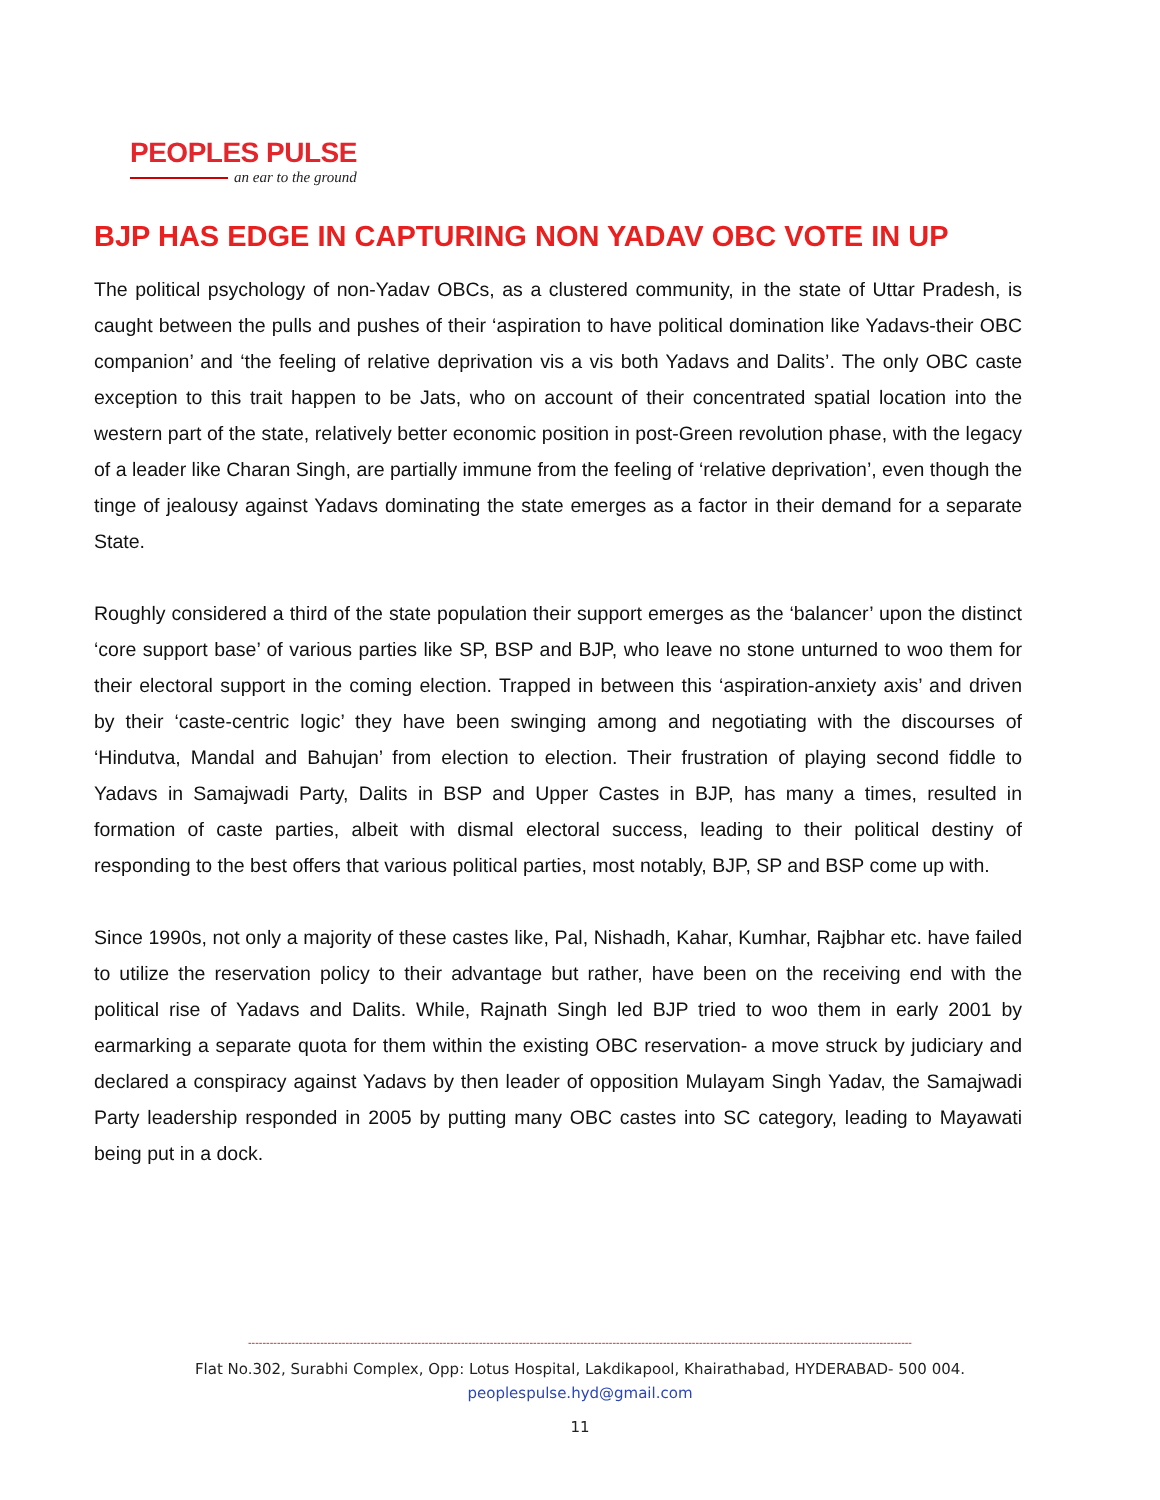PEOPLES PULSE
an ear to the ground
BJP HAS EDGE IN CAPTURING NON YADAV OBC VOTE IN UP
The political psychology of non-Yadav OBCs, as a clustered community, in the state of Uttar Pradesh, is caught between the pulls and pushes of their ‘aspiration to have political domination like Yadavs-their OBC companion’ and ‘the feeling of relative deprivation vis a vis both Yadavs and Dalits’. The only OBC caste exception to this trait happen to be Jats, who on account of their concentrated spatial location into the western part of the state, relatively better economic position in post-Green revolution phase, with the legacy of a leader like Charan Singh, are partially immune from the feeling of ‘relative deprivation’, even though the tinge of jealousy against Yadavs dominating the state emerges as a factor in their demand for a separate State.
Roughly considered a third of the state population their support emerges as the ‘balancer’ upon the distinct ‘core support base’ of various parties like SP, BSP and BJP, who leave no stone unturned to woo them for their electoral support in the coming election. Trapped in between this ‘aspiration-anxiety axis’ and driven by their ‘caste-centric logic’ they have been swinging among and negotiating with the discourses of ‘Hindutva, Mandal and Bahujan’ from election to election. Their frustration of playing second fiddle to Yadavs in Samajwadi Party, Dalits in BSP and Upper Castes in BJP, has many a times, resulted in formation of caste parties, albeit with dismal electoral success, leading to their political destiny of responding to the best offers that various political parties, most notably, BJP, SP and BSP come up with.
Since 1990s, not only a majority of these castes like, Pal, Nishadh, Kahar, Kumhar, Rajbhar etc. have failed to utilize the reservation policy to their advantage but rather, have been on the receiving end with the political rise of Yadavs and Dalits. While, Rajnath Singh led BJP tried to woo them in early 2001 by earmarking a separate quota for them within the existing OBC reservation- a move struck by judiciary and declared a conspiracy against Yadavs by then leader of opposition Mulayam Singh Yadav, the Samajwadi Party leadership responded in 2005 by putting many OBC castes into SC category, leading to Mayawati being put in a dock.
----------------------------------------------------------------------------------------------------------------------------------------------------------------------------------------
Flat No.302, Surabhi Complex, Opp: Lotus Hospital, Lakdikapool, Khairathabad, HYDERABAD- 500 004.
peoplespulse.hyd@gmail.com
11